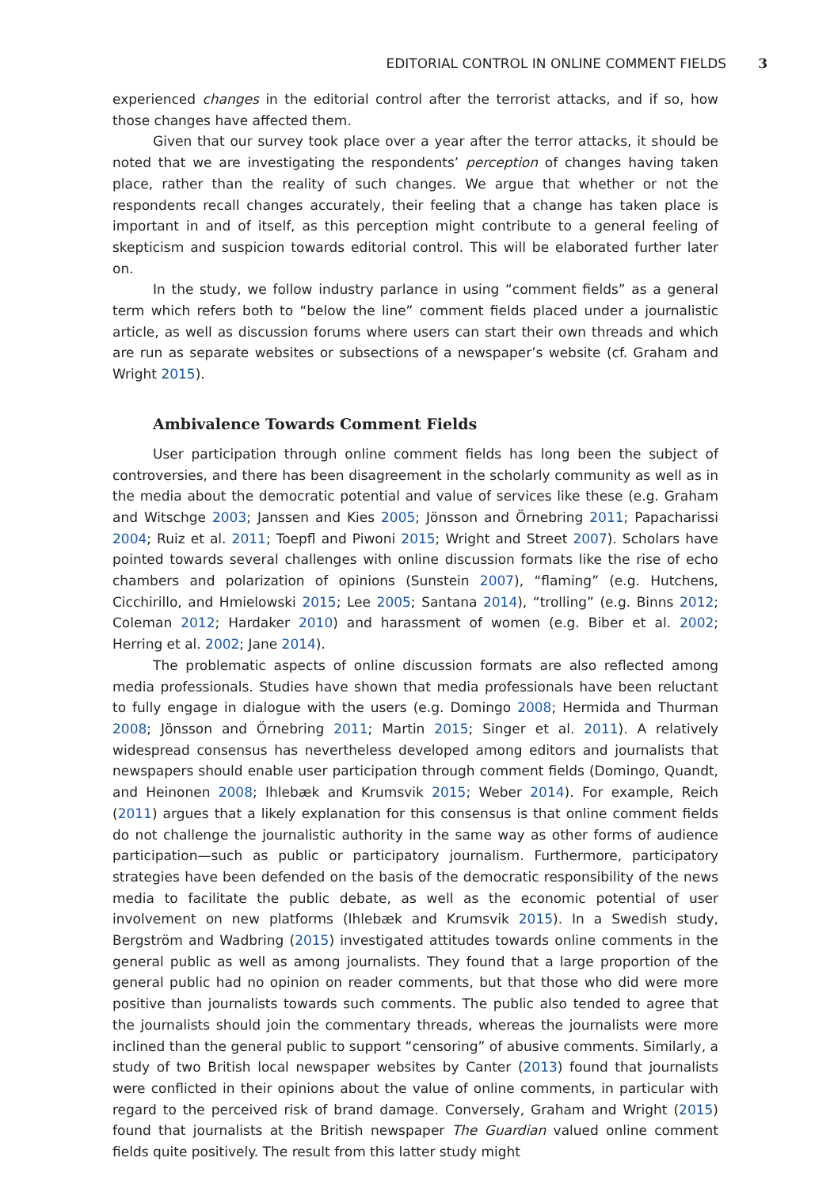EDITORIAL CONTROL IN ONLINE COMMENT FIELDS 3
experienced changes in the editorial control after the terrorist attacks, and if so, how those changes have affected them.
Given that our survey took place over a year after the terror attacks, it should be noted that we are investigating the respondents’ perception of changes having taken place, rather than the reality of such changes. We argue that whether or not the respondents recall changes accurately, their feeling that a change has taken place is important in and of itself, as this perception might contribute to a general feeling of skepticism and suspicion towards editorial control. This will be elaborated further later on.
In the study, we follow industry parlance in using “comment fields” as a general term which refers both to “below the line” comment fields placed under a journalistic article, as well as discussion forums where users can start their own threads and which are run as separate websites or subsections of a newspaper’s website (cf. Graham and Wright 2015).
Ambivalence Towards Comment Fields
User participation through online comment fields has long been the subject of controversies, and there has been disagreement in the scholarly community as well as in the media about the democratic potential and value of services like these (e.g. Graham and Witschge 2003; Janssen and Kies 2005; Jönsson and Örnebring 2011; Papacharissi 2004; Ruiz et al. 2011; Toepfl and Piwoni 2015; Wright and Street 2007). Scholars have pointed towards several challenges with online discussion formats like the rise of echo chambers and polarization of opinions (Sunstein 2007), “flaming” (e.g. Hutchens, Cicchirillo, and Hmielowski 2015; Lee 2005; Santana 2014), “trolling” (e.g. Binns 2012; Coleman 2012; Hardaker 2010) and harassment of women (e.g. Biber et al. 2002; Herring et al. 2002; Jane 2014).
The problematic aspects of online discussion formats are also reflected among media professionals. Studies have shown that media professionals have been reluctant to fully engage in dialogue with the users (e.g. Domingo 2008; Hermida and Thurman 2008; Jönsson and Örnebring 2011; Martin 2015; Singer et al. 2011). A relatively widespread consensus has nevertheless developed among editors and journalists that newspapers should enable user participation through comment fields (Domingo, Quandt, and Heinonen 2008; Ihlebæk and Krumsvik 2015; Weber 2014). For example, Reich (2011) argues that a likely explanation for this consensus is that online comment fields do not challenge the journalistic authority in the same way as other forms of audience participation—such as public or participatory journalism. Furthermore, participatory strategies have been defended on the basis of the democratic responsibility of the news media to facilitate the public debate, as well as the economic potential of user involvement on new platforms (Ihlebæk and Krumsvik 2015). In a Swedish study, Bergström and Wadbring (2015) investigated attitudes towards online comments in the general public as well as among journalists. They found that a large proportion of the general public had no opinion on reader comments, but that those who did were more positive than journalists towards such comments. The public also tended to agree that the journalists should join the commentary threads, whereas the journalists were more inclined than the general public to support “censoring” of abusive comments. Similarly, a study of two British local newspaper websites by Canter (2013) found that journalists were conflicted in their opinions about the value of online comments, in particular with regard to the perceived risk of brand damage. Conversely, Graham and Wright (2015) found that journalists at the British newspaper The Guardian valued online comment fields quite positively. The result from this latter study might